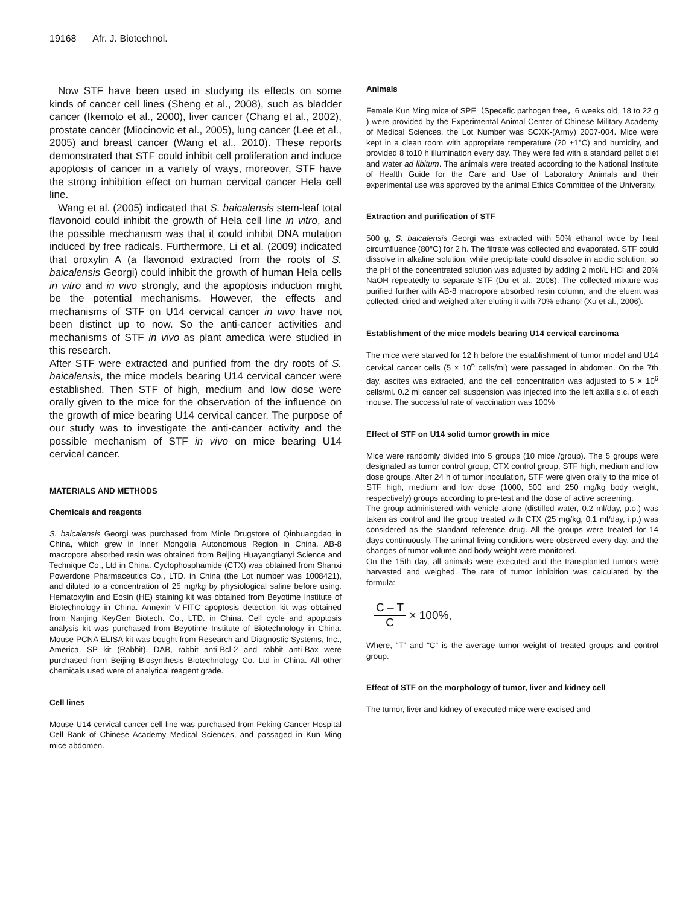19168 Afr. J. Biotechnol.
Now STF have been used in studying its effects on some kinds of cancer cell lines (Sheng et al., 2008), such as bladder cancer (Ikemoto et al., 2000), liver cancer (Chang et al., 2002), prostate cancer (Miocinovic et al., 2005), lung cancer (Lee et al., 2005) and breast cancer (Wang et al., 2010). These reports demonstrated that STF could inhibit cell proliferation and induce apoptosis of cancer in a variety of ways, moreover, STF have the strong inhibition effect on human cervical cancer Hela cell line.
Wang et al. (2005) indicated that S. baicalensis stem-leaf total flavonoid could inhibit the growth of Hela cell line in vitro, and the possible mechanism was that it could inhibit DNA mutation induced by free radicals. Furthermore, Li et al. (2009) indicated that oroxylin A (a flavonoid extracted from the roots of S. baicalensis Georgi) could inhibit the growth of human Hela cells in vitro and in vivo strongly, and the apoptosis induction might be the potential mechanisms. However, the effects and mechanisms of STF on U14 cervical cancer in vivo have not been distinct up to now. So the anti-cancer activities and mechanisms of STF in vivo as plant amedica were studied in this research.
After STF were extracted and purified from the dry roots of S. baicalensis, the mice models bearing U14 cervical cancer were established. Then STF of high, medium and low dose were orally given to the mice for the observation of the influence on the growth of mice bearing U14 cervical cancer. The purpose of our study was to investigate the anti-cancer activity and the possible mechanism of STF in vivo on mice bearing U14 cervical cancer.
MATERIALS AND METHODS
Chemicals and reagents
S. baicalensis Georgi was purchased from Minle Drugstore of Qinhuangdao in China, which grew in Inner Mongolia Autonomous Region in China. AB-8 macropore absorbed resin was obtained from Beijing Huayangtianyi Science and Technique Co., Ltd in China. Cyclophosphamide (CTX) was obtained from Shanxi Powerdone Pharmaceutics Co., LTD. in China (the Lot number was 1008421), and diluted to a concentration of 25 mg/kg by physiological saline before using. Hematoxylin and Eosin (HE) staining kit was obtained from Beyotime Institute of Biotechnology in China. Annexin V-FITC apoptosis detection kit was obtained from Nanjing KeyGen Biotech. Co., LTD. in China. Cell cycle and apoptosis analysis kit was purchased from Beyotime Institute of Biotechnology in China. Mouse PCNA ELISA kit was bought from Research and Diagnostic Systems, Inc., America. SP kit (Rabbit), DAB, rabbit anti-Bcl-2 and rabbit anti-Bax were purchased from Beijing Biosynthesis Biotechnology Co. Ltd in China. All other chemicals used were of analytical reagent grade.
Cell lines
Mouse U14 cervical cancer cell line was purchased from Peking Cancer Hospital Cell Bank of Chinese Academy Medical Sciences, and passaged in Kun Ming mice abdomen.
Animals
Female Kun Ming mice of SPF（Specefic pathogen free，6 weeks old, 18 to 22 g ) were provided by the Experimental Animal Center of Chinese Military Academy of Medical Sciences, the Lot Number was SCXK-(Army) 2007-004. Mice were kept in a clean room with appropriate temperature (20 ±1°C) and humidity, and provided 8 to10 h illumination every day. They were fed with a standard pellet diet and water ad libitum. The animals were treated according to the National Institute of Health Guide for the Care and Use of Laboratory Animals and their experimental use was approved by the animal Ethics Committee of the University.
Extraction and purification of STF
500 g, S. baicalensis Georgi was extracted with 50% ethanol twice by heat circumfluence (80°C) for 2 h. The filtrate was collected and evaporated. STF could dissolve in alkaline solution, while precipitate could dissolve in acidic solution, so the pH of the concentrated solution was adjusted by adding 2 mol/L HCl and 20% NaOH repeatedly to separate STF (Du et al., 2008). The collected mixture was purified further with AB-8 macropore absorbed resin column, and the eluent was collected, dried and weighed after eluting it with 70% ethanol (Xu et al., 2006).
Establishment of the mice models bearing U14 cervical carcinoma
The mice were starved for 12 h before the establishment of tumor model and U14 cervical cancer cells (5 × 10<sup>6</sup> cells/ml) were passaged in abdomen. On the 7th day, ascites was extracted, and the cell concentration was adjusted to 5 × 10<sup>6</sup> cells/ml. 0.2 ml cancer cell suspension was injected into the left axilla s.c. of each mouse. The successful rate of vaccination was 100%
Effect of STF on U14 solid tumor growth in mice
Mice were randomly divided into 5 groups (10 mice /group). The 5 groups were designated as tumor control group, CTX control group, STF high, medium and low dose groups. After 24 h of tumor inoculation, STF were given orally to the mice of STF high, medium and low dose (1000, 500 and 250 mg/kg body weight, respectively) groups according to pre-test and the dose of active screening.
The group administered with vehicle alone (distilled water, 0.2 ml/day, p.o.) was taken as control and the group treated with CTX (25 mg/kg, 0.1 ml/day, i.p.) was considered as the standard reference drug. All the groups were treated for 14 days continuously. The animal living conditions were observed every day, and the changes of tumor volume and body weight were monitored.
On the 15th day, all animals were executed and the transplanted tumors were harvested and weighed. The rate of tumor inhibition was calculated by the formula:
C – T
C
× 100%,
Where, “T” and “C” is the average tumor weight of treated groups and control group.
Effect of STF on the morphology of tumor, liver and kidney cell
The tumor, liver and kidney of executed mice were excised and